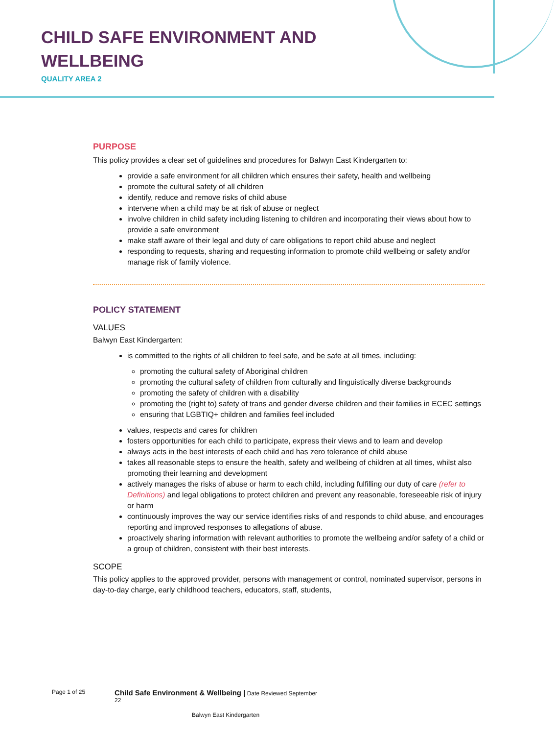CHILD SAFE ENVIRONMENT AND
WELLBEING
QUALITY AREA 2
PURPOSE
This policy provides a clear set of guidelines and procedures for Balwyn East Kindergarten to:
provide a safe environment for all children which ensures their safety, health and wellbeing
promote the cultural safety of all children
identify, reduce and remove risks of child abuse
intervene when a child may be at risk of abuse or neglect
involve children in child safety including listening to children and incorporating their views about how to provide a safe environment
make staff aware of their legal and duty of care obligations to report child abuse and neglect
responding to requests, sharing and requesting information to promote child wellbeing or safety and/or manage risk of family violence.
POLICY STATEMENT
VALUES
Balwyn East Kindergarten:
is committed to the rights of all children to feel safe, and be safe at all times, including:
promoting the cultural safety of Aboriginal children
promoting the cultural safety of children from culturally and linguistically diverse backgrounds
promoting the safety of children with a disability
promoting the (right to) safety of trans and gender diverse children and their families in ECEC settings
ensuring that LGBTIQ+ children and families feel included
values, respects and cares for children
fosters opportunities for each child to participate, express their views and to learn and develop
always acts in the best interests of each child and has zero tolerance of child abuse
takes all reasonable steps to ensure the health, safety and wellbeing of children at all times, whilst also promoting their learning and development
actively manages the risks of abuse or harm to each child, including fulfilling our duty of care (refer to Definitions) and legal obligations to protect children and prevent any reasonable, foreseeable risk of injury or harm
continuously improves the way our service identifies risks of and responds to child abuse, and encourages reporting and improved responses to allegations of abuse.
proactively sharing information with relevant authorities to promote the wellbeing and/or safety of a child or a group of children, consistent with their best interests.
SCOPE
This policy applies to the approved provider, persons with management or control, nominated supervisor, persons in day-to-day charge, early childhood teachers, educators, staff, students,
Page 1 of 25 Child Safe Environment & Wellbeing | Date Reviewed September
22
Balwyn East Kindergarten